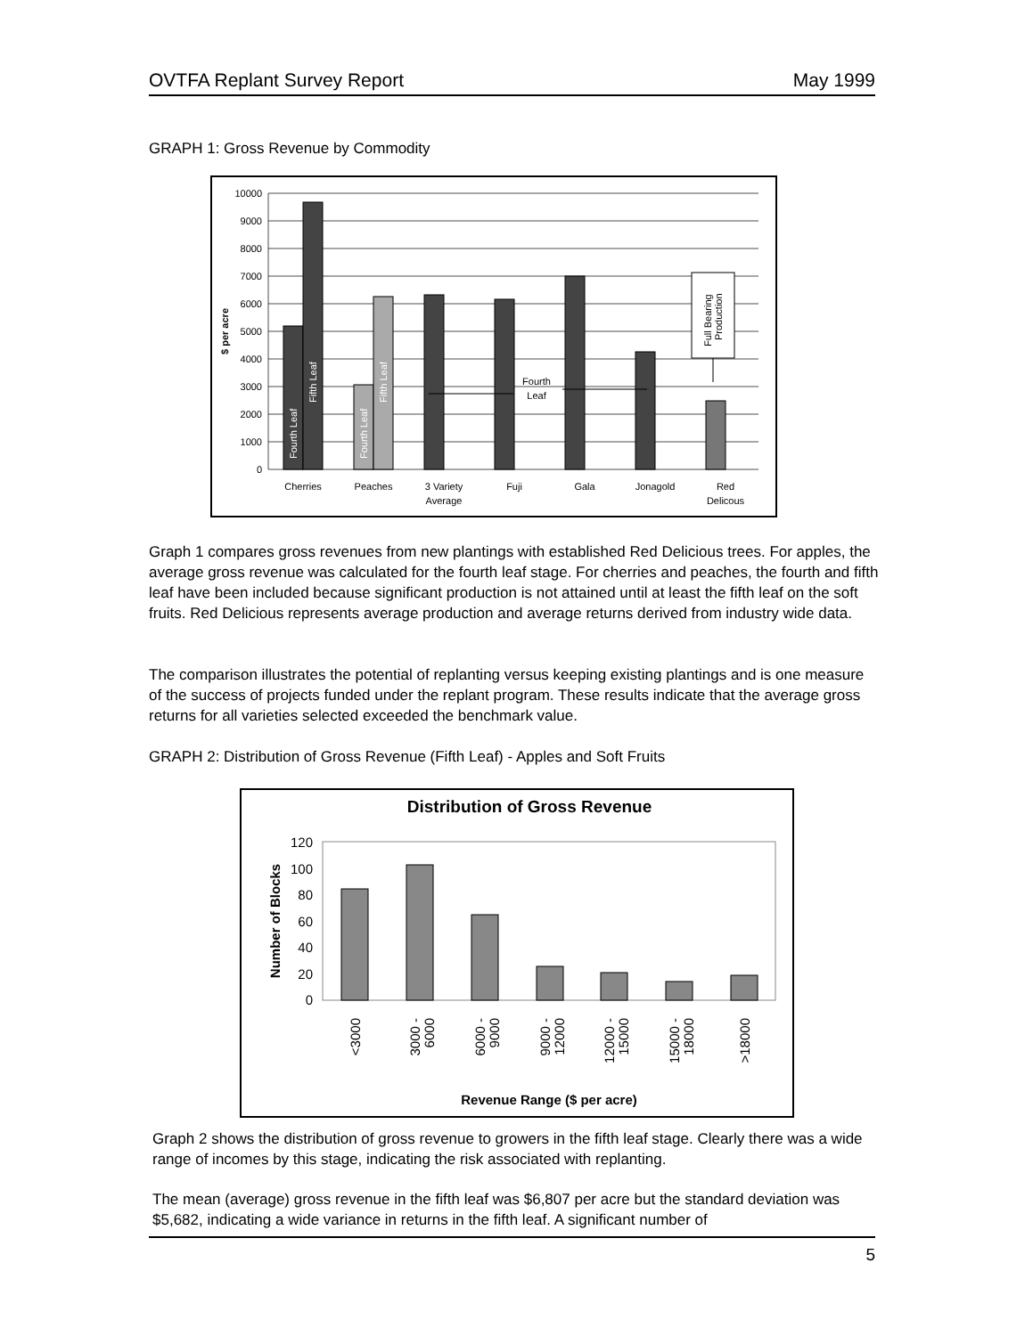OVTFA Replant Survey Report May 1999
GRAPH 1: Gross Revenue by Commodity
10000
9000
8000
7000
6000
5000
4000
3000
2000
1000
0
$ per acre
Fourth Leaf
Fifth Leaf
Fourth Leaf
Fifth Leaf
Full Bearing
Production
Fourth
Leaf
Cherries
Peaches
3 Variety
Average
Fuji
Gala
Jonagold
Red
Delicous
Graph 1 compares gross revenues from new plantings with established Red Delicious trees. For apples, the average gross revenue was calculated for the fourth leaf stage. For cherries and peaches, the fourth and fifth leaf have been included because significant production is not attained until at least the fifth leaf on the soft fruits. Red Delicious represents average production and average returns derived from industry wide data.
The comparison illustrates the potential of replanting versus keeping existing plantings and is one measure of the success of projects funded under the replant program. These results indicate that the average gross returns for all varieties selected exceeded the benchmark value.
GRAPH 2: Distribution of Gross Revenue (Fifth Leaf) - Apples and Soft Fruits
Distribution of Gross Revenue
120
100
80
60
40
20
0
Number of Blocks
<3000
3000 -
6000
6000 -
9000
9000 -
12000
12000 -
15000
15000 -
18000
>18000
Revenue Range ($ per acre)
Graph 2 shows the distribution of gross revenue to growers in the fifth leaf stage. Clearly there was a wide range of incomes by this stage, indicating the risk associated with replanting.
The mean (average) gross revenue in the fifth leaf was $6,807 per acre but the standard deviation was $5,682, indicating a wide variance in returns in the fifth leaf. A significant number of
5